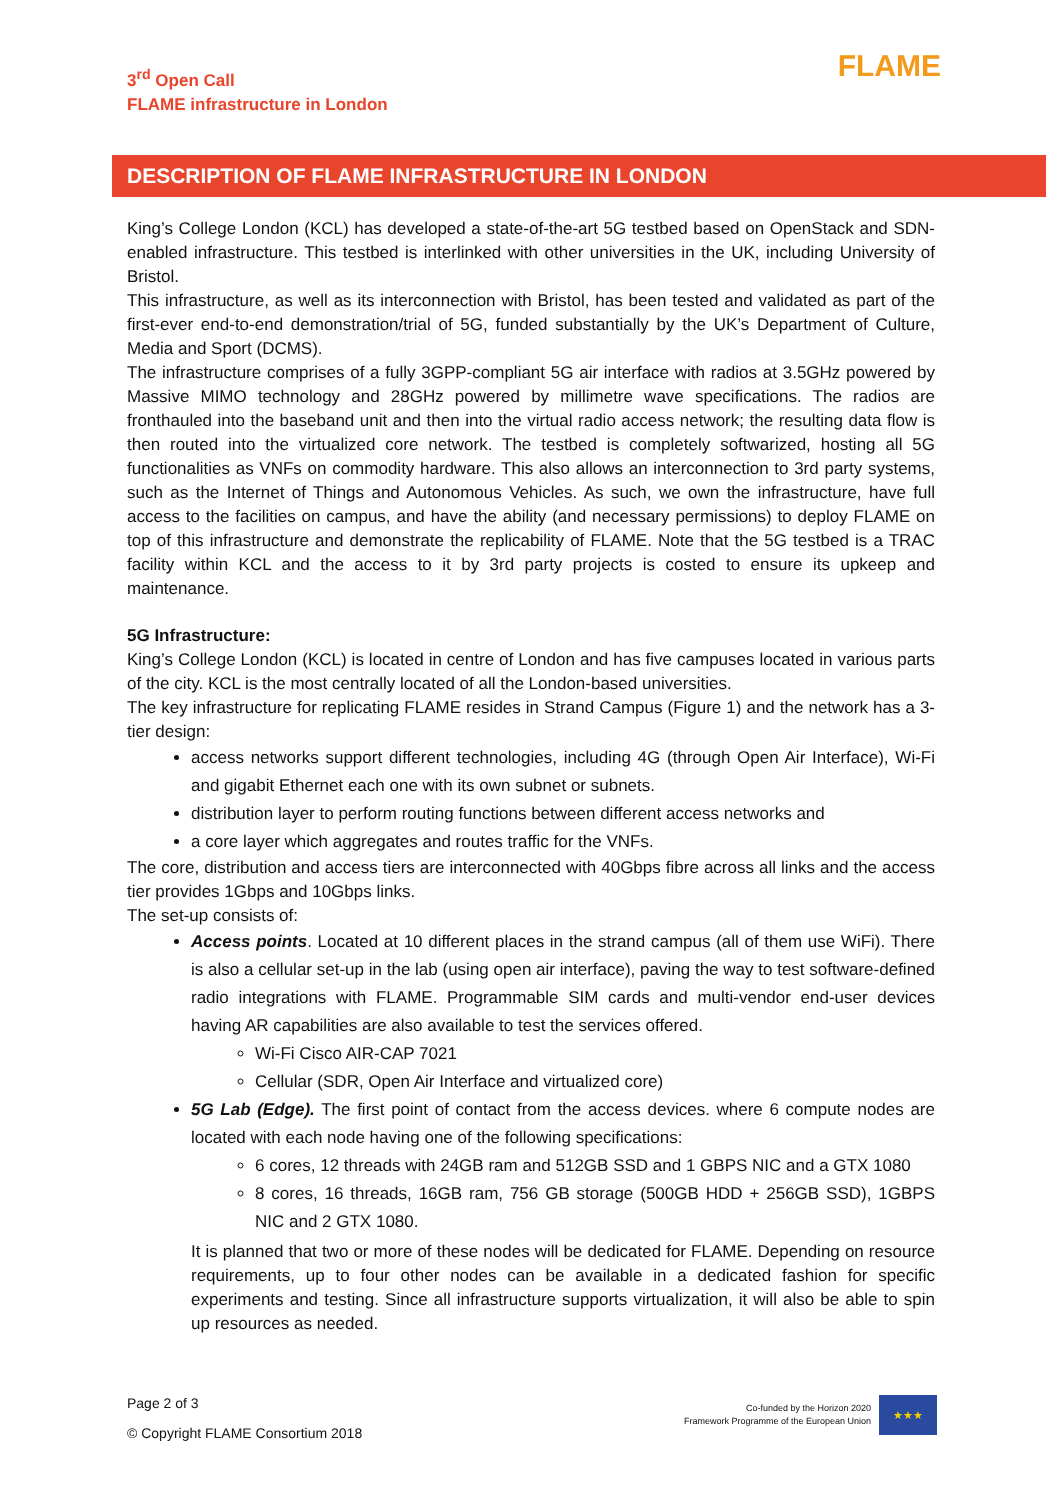3<sup>rd</sup> Open Call
FLAME infrastructure in London
FLAME
DESCRIPTION OF FLAME INFRASTRUCTURE IN LONDON
King’s College London (KCL) has developed a state-of-the-art 5G testbed based on OpenStack and SDN-enabled infrastructure. This testbed is interlinked with other universities in the UK, including University of Bristol.
This infrastructure, as well as its interconnection with Bristol, has been tested and validated as part of the first-ever end-to-end demonstration/trial of 5G, funded substantially by the UK’s Department of Culture, Media and Sport (DCMS).
The infrastructure comprises of a fully 3GPP-compliant 5G air interface with radios at 3.5GHz powered by Massive MIMO technology and 28GHz powered by millimetre wave specifications. The radios are fronthauled into the baseband unit and then into the virtual radio access network; the resulting data flow is then routed into the virtualized core network. The testbed is completely softwarized, hosting all 5G functionalities as VNFs on commodity hardware. This also allows an interconnection to 3rd party systems, such as the Internet of Things and Autonomous Vehicles. As such, we own the infrastructure, have full access to the facilities on campus, and have the ability (and necessary permissions) to deploy FLAME on top of this infrastructure and demonstrate the replicability of FLAME. Note that the 5G testbed is a TRAC facility within KCL and the access to it by 3rd party projects is costed to ensure its upkeep and maintenance.
5G Infrastructure:
King’s College London (KCL) is located in centre of London and has five campuses located in various parts of the city. KCL is the most centrally located of all the London-based universities.
The key infrastructure for replicating FLAME resides in Strand Campus (Figure 1) and the network has a 3-tier design:
access networks support different technologies, including 4G (through Open Air Interface), Wi-Fi and gigabit Ethernet each one with its own subnet or subnets.
distribution layer to perform routing functions between different access networks and
a core layer which aggregates and routes traffic for the VNFs.
The core, distribution and access tiers are interconnected with 40Gbps fibre across all links and the access tier provides 1Gbps and 10Gbps links.
The set-up consists of:
Access points. Located at 10 different places in the strand campus (all of them use WiFi). There is also a cellular set-up in the lab (using open air interface), paving the way to test software-defined radio integrations with FLAME. Programmable SIM cards and multi-vendor end-user devices having AR capabilities are also available to test the services offered.
Wi-Fi Cisco AIR-CAP 7021
Cellular (SDR, Open Air Interface and virtualized core)
5G Lab (Edge). The first point of contact from the access devices. where 6 compute nodes are located with each node having one of the following specifications:
6 cores, 12 threads with 24GB ram and 512GB SSD and 1 GBPS NIC and a GTX 1080
8 cores, 16 threads, 16GB ram, 756 GB storage (500GB HDD + 256GB SSD), 1GBPS NIC and 2 GTX 1080.
It is planned that two or more of these nodes will be dedicated for FLAME. Depending on resource requirements, up to four other nodes can be available in a dedicated fashion for specific experiments and testing. Since all infrastructure supports virtualization, it will also be able to spin up resources as needed.
Page 2 of 3
© Copyright FLAME Consortium 2018
Co-funded by the Horizon 2020
Framework Programme of the European Union
★★★